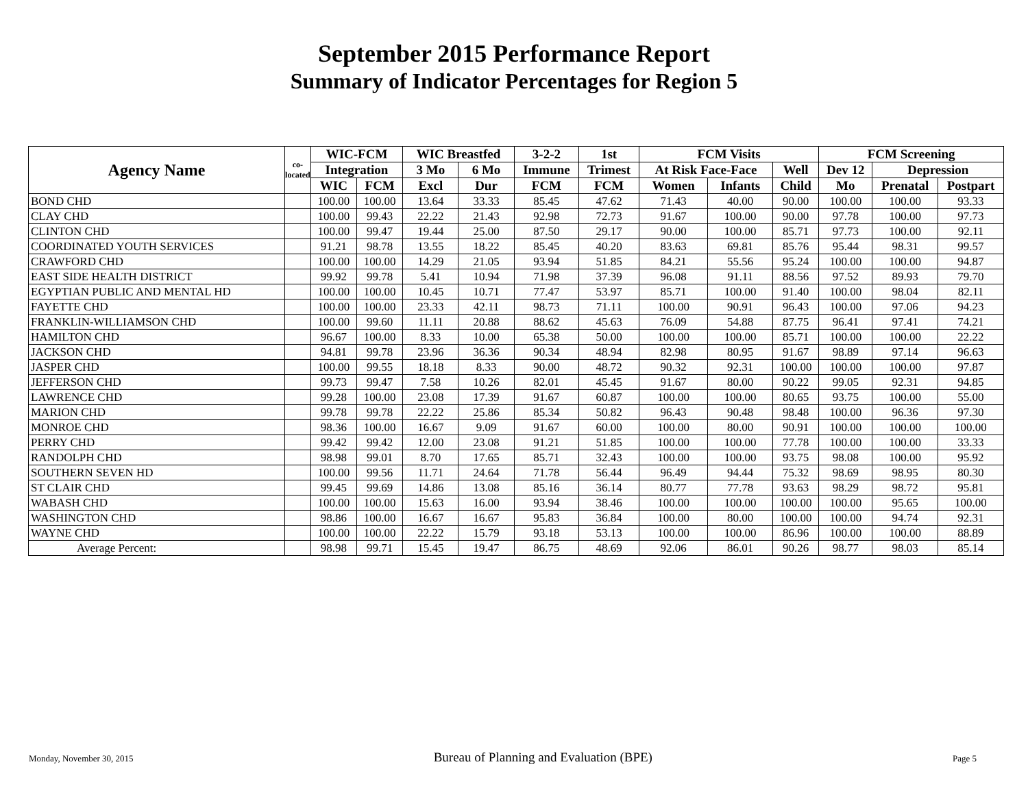September 2015 Performance Report
Summary of Indicator Percentages for Region 5
| Agency Name | co-located | WIC-FCM | | WIC Breastfed | | 3-2-2 | 1st | FCM Visits | | | FCM Screening | | |
| --- | --- | --- | --- | --- | --- | --- | --- | --- | --- | --- | --- | --- | --- |
| | | Integration | | 3 Mo | 6 Mo | Immune | Trimest | At Risk Face-Face | | Well | Dev 12 | Depression | |
| | | WIC | FCM | Excl | Dur | FCM | FCM | Women | Infants | Child | Mo | Prenatal | Postpart |
| BOND CHD | | 100.00 | 100.00 | 13.64 | 33.33 | 85.45 | 47.62 | 71.43 | 40.00 | 90.00 | 100.00 | 100.00 | 93.33 |
| CLAY CHD | | 100.00 | 99.43 | 22.22 | 21.43 | 92.98 | 72.73 | 91.67 | 100.00 | 90.00 | 97.78 | 100.00 | 97.73 |
| CLINTON CHD | | 100.00 | 99.47 | 19.44 | 25.00 | 87.50 | 29.17 | 90.00 | 100.00 | 85.71 | 97.73 | 100.00 | 92.11 |
| COORDINATED YOUTH SERVICES | | 91.21 | 98.78 | 13.55 | 18.22 | 85.45 | 40.20 | 83.63 | 69.81 | 85.76 | 95.44 | 98.31 | 99.57 |
| CRAWFORD CHD | | 100.00 | 100.00 | 14.29 | 21.05 | 93.94 | 51.85 | 84.21 | 55.56 | 95.24 | 100.00 | 100.00 | 94.87 |
| EAST SIDE HEALTH DISTRICT | | 99.92 | 99.78 | 5.41 | 10.94 | 71.98 | 37.39 | 96.08 | 91.11 | 88.56 | 97.52 | 89.93 | 79.70 |
| EGYPTIAN PUBLIC AND MENTAL HD | | 100.00 | 100.00 | 10.45 | 10.71 | 77.47 | 53.97 | 85.71 | 100.00 | 91.40 | 100.00 | 98.04 | 82.11 |
| FAYETTE CHD | | 100.00 | 100.00 | 23.33 | 42.11 | 98.73 | 71.11 | 100.00 | 90.91 | 96.43 | 100.00 | 97.06 | 94.23 |
| FRANKLIN-WILLIAMSON CHD | | 100.00 | 99.60 | 11.11 | 20.88 | 88.62 | 45.63 | 76.09 | 54.88 | 87.75 | 96.41 | 97.41 | 74.21 |
| HAMILTON CHD | | 96.67 | 100.00 | 8.33 | 10.00 | 65.38 | 50.00 | 100.00 | 100.00 | 85.71 | 100.00 | 100.00 | 22.22 |
| JACKSON CHD | | 94.81 | 99.78 | 23.96 | 36.36 | 90.34 | 48.94 | 82.98 | 80.95 | 91.67 | 98.89 | 97.14 | 96.63 |
| JASPER CHD | | 100.00 | 99.55 | 18.18 | 8.33 | 90.00 | 48.72 | 90.32 | 92.31 | 100.00 | 100.00 | 100.00 | 97.87 |
| JEFFERSON CHD | | 99.73 | 99.47 | 7.58 | 10.26 | 82.01 | 45.45 | 91.67 | 80.00 | 90.22 | 99.05 | 92.31 | 94.85 |
| LAWRENCE CHD | | 99.28 | 100.00 | 23.08 | 17.39 | 91.67 | 60.87 | 100.00 | 100.00 | 80.65 | 93.75 | 100.00 | 55.00 |
| MARION CHD | | 99.78 | 99.78 | 22.22 | 25.86 | 85.34 | 50.82 | 96.43 | 90.48 | 98.48 | 100.00 | 96.36 | 97.30 |
| MONROE CHD | | 98.36 | 100.00 | 16.67 | 9.09 | 91.67 | 60.00 | 100.00 | 80.00 | 90.91 | 100.00 | 100.00 | 100.00 |
| PERRY CHD | | 99.42 | 99.42 | 12.00 | 23.08 | 91.21 | 51.85 | 100.00 | 100.00 | 77.78 | 100.00 | 100.00 | 33.33 |
| RANDOLPH CHD | | 98.98 | 99.01 | 8.70 | 17.65 | 85.71 | 32.43 | 100.00 | 100.00 | 93.75 | 98.08 | 100.00 | 95.92 |
| SOUTHERN SEVEN HD | | 100.00 | 99.56 | 11.71 | 24.64 | 71.78 | 56.44 | 96.49 | 94.44 | 75.32 | 98.69 | 98.95 | 80.30 |
| ST CLAIR CHD | | 99.45 | 99.69 | 14.86 | 13.08 | 85.16 | 36.14 | 80.77 | 77.78 | 93.63 | 98.29 | 98.72 | 95.81 |
| WABASH CHD | | 100.00 | 100.00 | 15.63 | 16.00 | 93.94 | 38.46 | 100.00 | 100.00 | 100.00 | 100.00 | 95.65 | 100.00 |
| WASHINGTON CHD | | 98.86 | 100.00 | 16.67 | 16.67 | 95.83 | 36.84 | 100.00 | 80.00 | 100.00 | 100.00 | 94.74 | 92.31 |
| WAYNE CHD | | 100.00 | 100.00 | 22.22 | 15.79 | 93.18 | 53.13 | 100.00 | 100.00 | 86.96 | 100.00 | 100.00 | 88.89 |
| Average Percent: | | 98.98 | 99.71 | 15.45 | 19.47 | 86.75 | 48.69 | 92.06 | 86.01 | 90.26 | 98.77 | 98.03 | 85.14 |
Monday, November 30, 2015 Bureau of Planning and Evaluation (BPE) Page 5